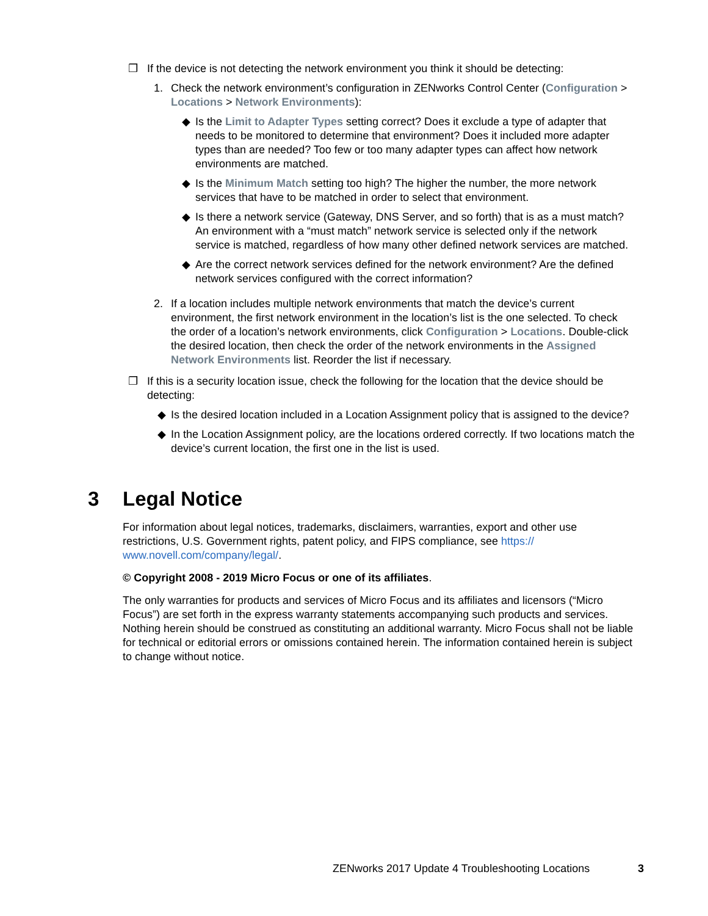❒ If the device is not detecting the network environment you think it should be detecting:
1. Check the network environment’s configuration in ZENworks Control Center (Configuration > Locations > Network Environments):
◆ Is the Limit to Adapter Types setting correct? Does it exclude a type of adapter that needs to be monitored to determine that environment? Does it included more adapter types than are needed? Too few or too many adapter types can affect how network environments are matched.
◆ Is the Minimum Match setting too high? The higher the number, the more network services that have to be matched in order to select that environment.
◆ Is there a network service (Gateway, DNS Server, and so forth) that is as a must match? An environment with a “must match” network service is selected only if the network service is matched, regardless of how many other defined network services are matched.
◆ Are the correct network services defined for the network environment? Are the defined network services configured with the correct information?
2. If a location includes multiple network environments that match the device’s current environment, the first network environment in the location’s list is the one selected. To check the order of a location’s network environments, click Configuration > Locations. Double-click the desired location, then check the order of the network environments in the Assigned Network Environments list. Reorder the list if necessary.
❒ If this is a security location issue, check the following for the location that the device should be detecting:
◆ Is the desired location included in a Location Assignment policy that is assigned to the device?
◆ In the Location Assignment policy, are the locations ordered correctly. If two locations match the device’s current location, the first one in the list is used.
3 Legal Notice
For information about legal notices, trademarks, disclaimers, warranties, export and other use restrictions, U.S. Government rights, patent policy, and FIPS compliance, see https://
www.novell.com/company/legal/.
© Copyright 2008 - 2019 Micro Focus or one of its affiliates.
The only warranties for products and services of Micro Focus and its affiliates and licensors (“Micro Focus”) are set forth in the express warranty statements accompanying such products and services. Nothing herein should be construed as constituting an additional warranty. Micro Focus shall not be liable for technical or editorial errors or omissions contained herein. The information contained herein is subject to change without notice.
ZENworks 2017 Update 4 Troubleshooting Locations 3